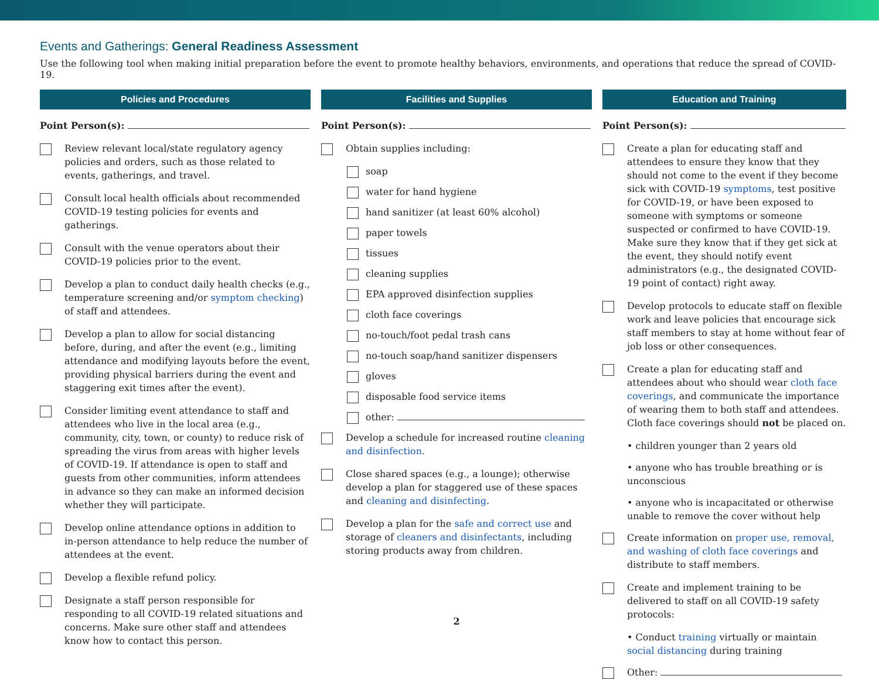Events and Gatherings: General Readiness Assessment
Use the following tool when making initial preparation before the event to promote healthy behaviors, environments, and operations that reduce the spread of COVID-19.
Policies and Procedures
Point Person(s):
Review relevant local/state regulatory agency policies and orders, such as those related to events, gatherings, and travel.
Consult local health officials about recommended COVID-19 testing policies for events and gatherings.
Consult with the venue operators about their COVID-19 policies prior to the event.
Develop a plan to conduct daily health checks (e.g., temperature screening and/or symptom checking) of staff and attendees.
Develop a plan to allow for social distancing before, during, and after the event (e.g., limiting attendance and modifying layouts before the event, providing physical barriers during the event and staggering exit times after the event).
Consider limiting event attendance to staff and attendees who live in the local area (e.g., community, city, town, or county) to reduce risk of spreading the virus from areas with higher levels of COVID-19. If attendance is open to staff and guests from other communities, inform attendees in advance so they can make an informed decision whether they will participate.
Develop online attendance options in addition to in-person attendance to help reduce the number of attendees at the event.
Develop a flexible refund policy.
Designate a staff person responsible for responding to all COVID-19 related situations and concerns. Make sure other staff and attendees know how to contact this person.
Facilities and Supplies
Point Person(s):
Obtain supplies including:
soap
water for hand hygiene
hand sanitizer (at least 60% alcohol)
paper towels
tissues
cleaning supplies
EPA approved disinfection supplies
cloth face coverings
no-touch/foot pedal trash cans
no-touch soap/hand sanitizer dispensers
gloves
disposable food service items
other:
Develop a schedule for increased routine cleaning and disinfection.
Close shared spaces (e.g., a lounge); otherwise develop a plan for staggered use of these spaces and cleaning and disinfecting.
Develop a plan for the safe and correct use and storage of cleaners and disinfectants, including storing products away from children.
2
Education and Training
Point Person(s):
Create a plan for educating staff and attendees to ensure they know that they should not come to the event if they become sick with COVID-19 symptoms, test positive for COVID-19, or have been exposed to someone with symptoms or someone suspected or confirmed to have COVID-19. Make sure they know that if they get sick at the event, they should notify event administrators (e.g., the designated COVID-19 point of contact) right away.
Develop protocols to educate staff on flexible work and leave policies that encourage sick staff members to stay at home without fear of job loss or other consequences.
Create a plan for educating staff and attendees about who should wear cloth face coverings, and communicate the importance of wearing them to both staff and attendees. Cloth face coverings should not be placed on.
• children younger than 2 years old
• anyone who has trouble breathing or is unconscious
• anyone who is incapacitated or otherwise unable to remove the cover without help
Create information on proper use, removal, and washing of cloth face coverings and distribute to staff members.
Create and implement training to be delivered to staff on all COVID-19 safety protocols:
• Conduct training virtually or maintain social distancing during training
Other: